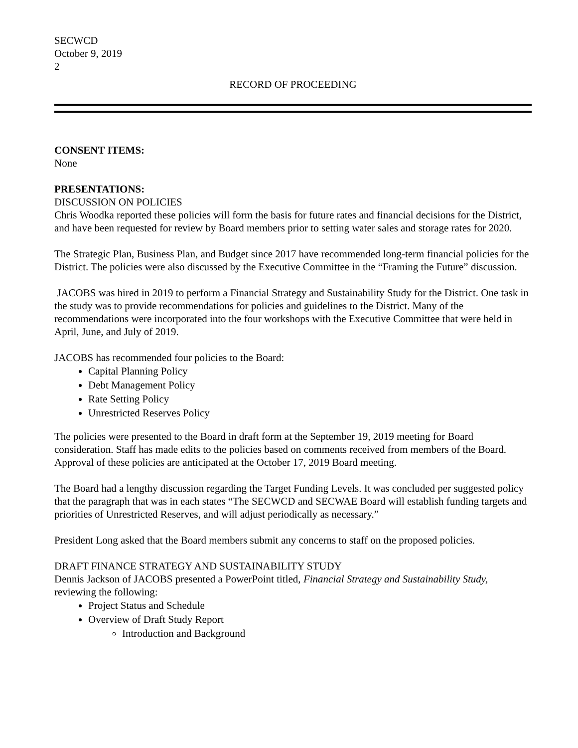SECWCD
October 9, 2019
2
RECORD OF PROCEEDING
CONSENT ITEMS:
None
PRESENTATIONS:
DISCUSSION ON POLICIES
Chris Woodka reported these policies will form the basis for future rates and financial decisions for the District, and have been requested for review by Board members prior to setting water sales and storage rates for 2020.
The Strategic Plan, Business Plan, and Budget since 2017 have recommended long-term financial policies for the District. The policies were also discussed by the Executive Committee in the “Framing the Future” discussion.
JACOBS was hired in 2019 to perform a Financial Strategy and Sustainability Study for the District. One task in the study was to provide recommendations for policies and guidelines to the District. Many of the recommendations were incorporated into the four workshops with the Executive Committee that were held in April, June, and July of 2019.
JACOBS has recommended four policies to the Board:
Capital Planning Policy
Debt Management Policy
Rate Setting Policy
Unrestricted Reserves Policy
The policies were presented to the Board in draft form at the September 19, 2019 meeting for Board consideration. Staff has made edits to the policies based on comments received from members of the Board. Approval of these policies are anticipated at the October 17, 2019 Board meeting.
The Board had a lengthy discussion regarding the Target Funding Levels. It was concluded per suggested policy that the paragraph that was in each states “The SECWCD and SECWAE Board will establish funding targets and priorities of Unrestricted Reserves, and will adjust periodically as necessary.”
President Long asked that the Board members submit any concerns to staff on the proposed policies.
DRAFT FINANCE STRATEGY AND SUSTAINABILITY STUDY
Dennis Jackson of JACOBS presented a PowerPoint titled, Financial Strategy and Sustainability Study, reviewing the following:
Project Status and Schedule
Overview of Draft Study Report
Introduction and Background